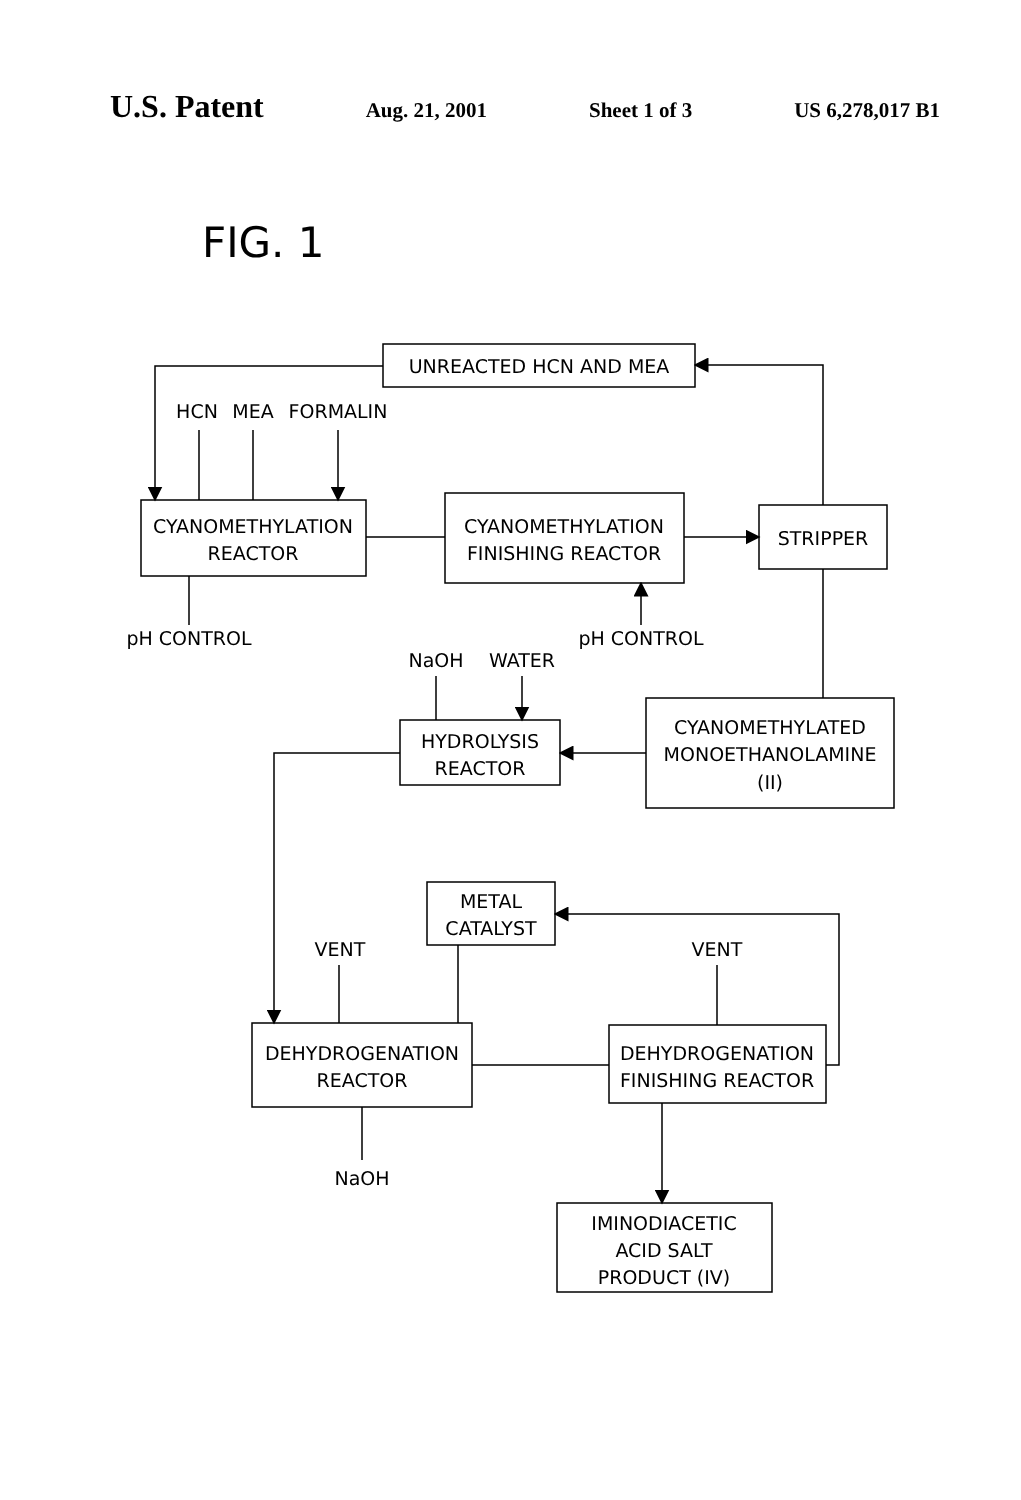U.S. Patent Aug. 21, 2001 Sheet 1 of 3 US 6,278,017 B1
FIG. 1
UNREACTED HCN AND MEA
HCN
MEA
FORMALIN
CYANOMETHYLATION
REACTOR
CYANOMETHYLATION
FINISHING REACTOR
STRIPPER
pH CONTROL
pH CONTROL
NaOH
WATER
HYDROLYSIS
REACTOR
CYANOMETHYLATED
MONOETHANOLAMINE
(II)
METAL
CATALYST
VENT
VENT
DEHYDROGENATION
REACTOR
DEHYDROGENATION
FINISHING REACTOR
NaOH
IMINODIACETIC
ACID SALT
PRODUCT (IV)